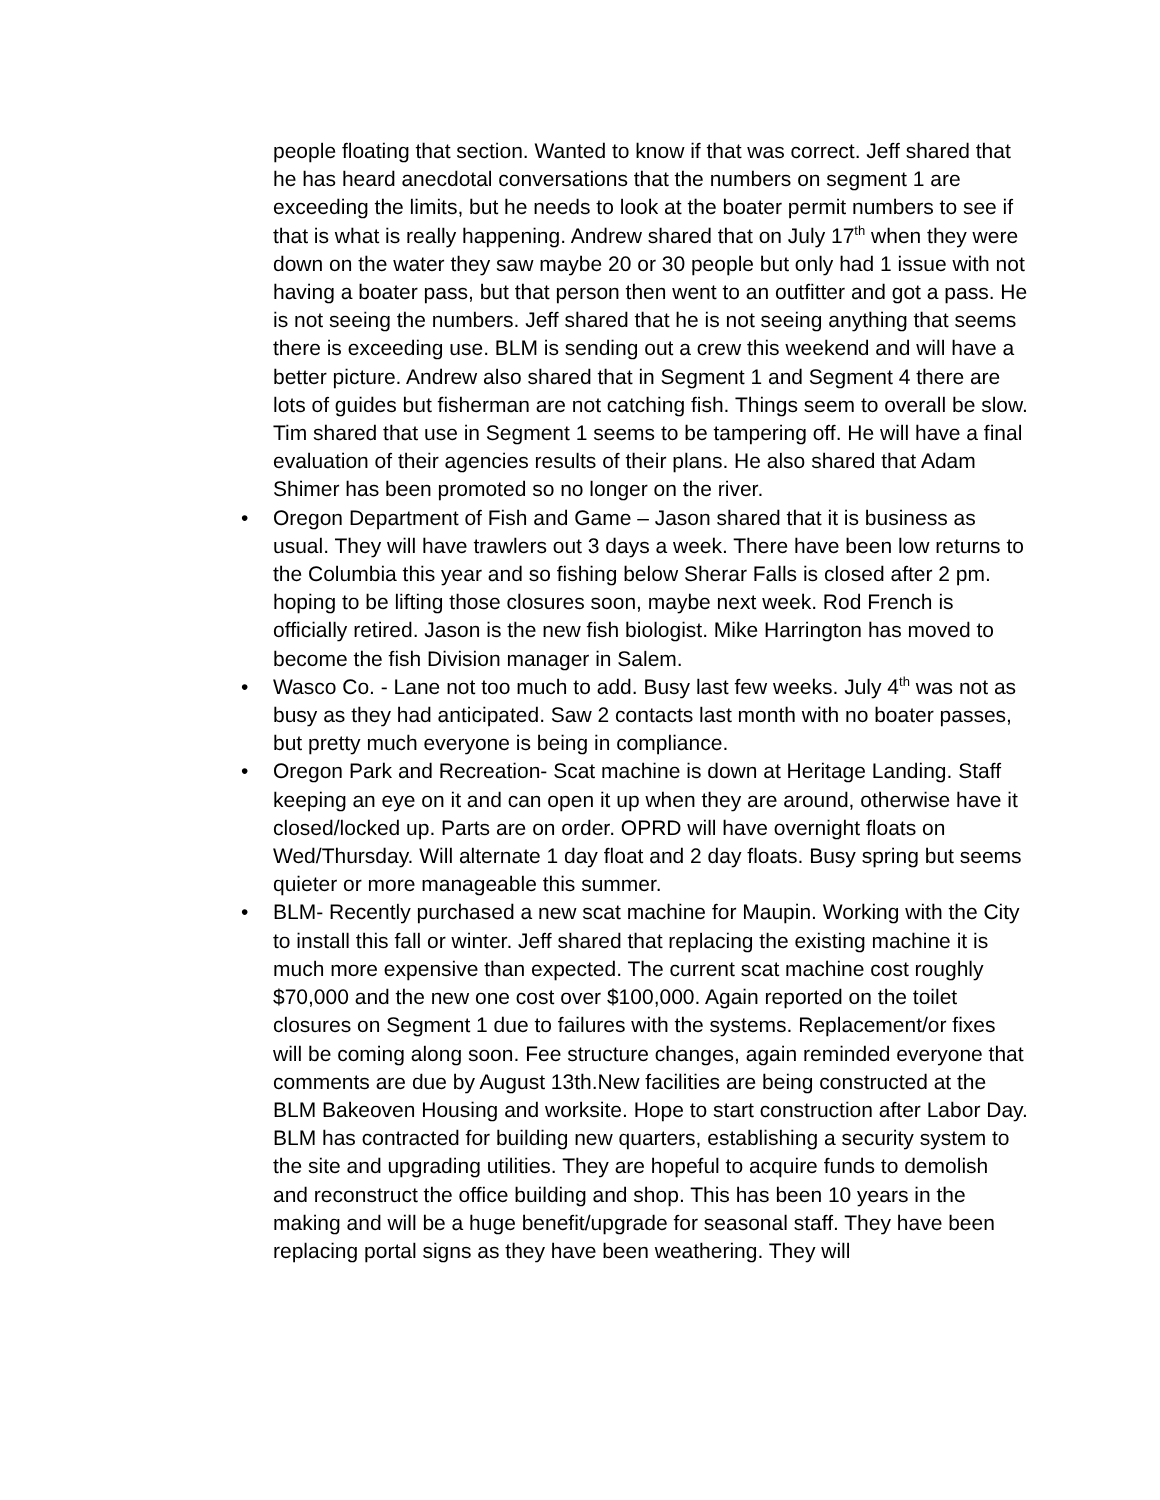people floating that section. Wanted to know if that was correct. Jeff shared that he has heard anecdotal conversations that the numbers on segment 1 are exceeding the limits, but he needs to look at the boater permit numbers to see if that is what is really happening. Andrew shared that on July 17<sup>th</sup> when they were down on the water they saw maybe 20 or 30 people but only had 1 issue with not having a boater pass, but that person then went to an outfitter and got a pass. He is not seeing the numbers. Jeff shared that he is not seeing anything that seems there is exceeding use. BLM is sending out a crew this weekend and will have a better picture. Andrew also shared that in Segment 1 and Segment 4 there are lots of guides but fisherman are not catching fish. Things seem to overall be slow. Tim shared that use in Segment 1 seems to be tampering off. He will have a final evaluation of their agencies results of their plans. He also shared that Adam Shimer has been promoted so no longer on the river.
• Oregon Department of Fish and Game – Jason shared that it is business as usual. They will have trawlers out 3 days a week. There have been low returns to the Columbia this year and so fishing below Sherar Falls is closed after 2 pm. hoping to be lifting those closures soon, maybe next week. Rod French is officially retired. Jason is the new fish biologist. Mike Harrington has moved to become the fish Division manager in Salem.
• Wasco Co. - Lane not too much to add. Busy last few weeks. July 4<sup>th</sup> was not as busy as they had anticipated. Saw 2 contacts last month with no boater passes, but pretty much everyone is being in compliance.
• Oregon Park and Recreation- Scat machine is down at Heritage Landing. Staff keeping an eye on it and can open it up when they are around, otherwise have it closed/locked up. Parts are on order. OPRD will have overnight floats on Wed/Thursday. Will alternate 1 day float and 2 day floats. Busy spring but seems quieter or more manageable this summer.
• BLM- Recently purchased a new scat machine for Maupin. Working with the City to install this fall or winter. Jeff shared that replacing the existing machine it is much more expensive than expected. The current scat machine cost roughly $70,000 and the new one cost over $100,000. Again reported on the toilet closures on Segment 1 due to failures with the systems. Replacement/or fixes will be coming along soon. Fee structure changes, again reminded everyone that comments are due by August 13th.New facilities are being constructed at the BLM Bakeoven Housing and worksite. Hope to start construction after Labor Day. BLM has contracted for building new quarters, establishing a security system to the site and upgrading utilities. They are hopeful to acquire funds to demolish and reconstruct the office building and shop. This has been 10 years in the making and will be a huge benefit/upgrade for seasonal staff. They have been replacing portal signs as they have been weathering. They will